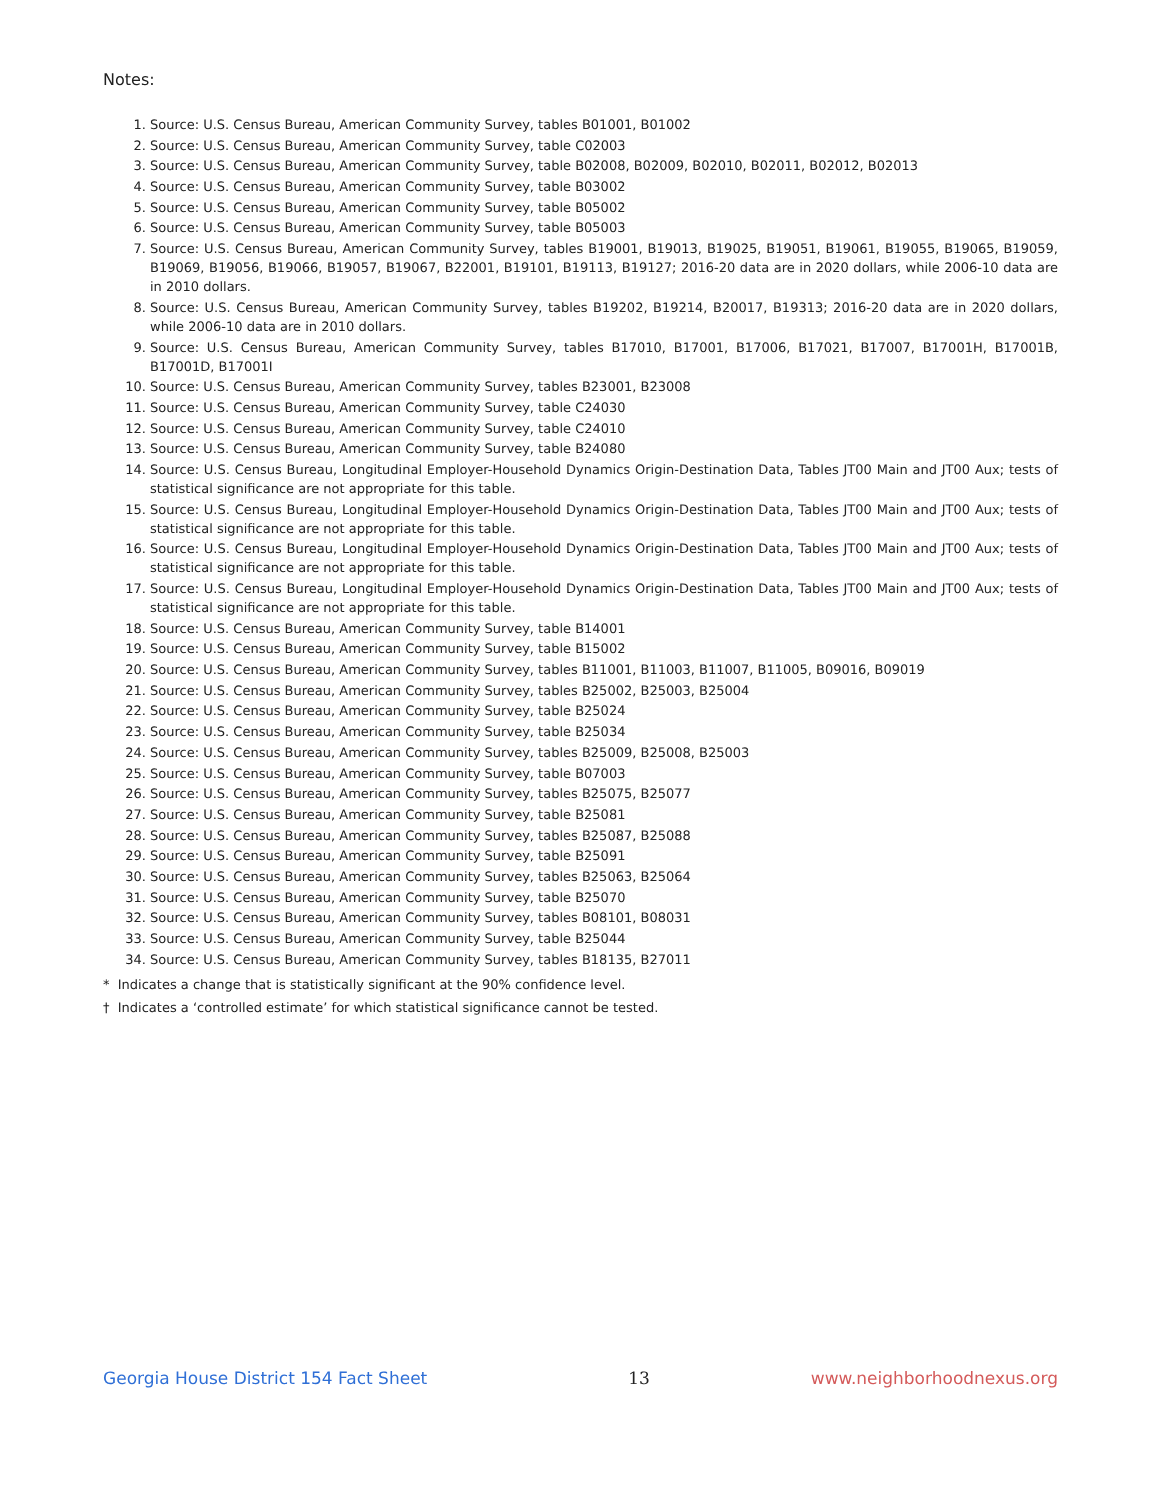Notes:
1. Source: U.S. Census Bureau, American Community Survey, tables B01001, B01002
2. Source: U.S. Census Bureau, American Community Survey, table C02003
3. Source: U.S. Census Bureau, American Community Survey, table B02008, B02009, B02010, B02011, B02012, B02013
4. Source: U.S. Census Bureau, American Community Survey, table B03002
5. Source: U.S. Census Bureau, American Community Survey, table B05002
6. Source: U.S. Census Bureau, American Community Survey, table B05003
7. Source: U.S. Census Bureau, American Community Survey, tables B19001, B19013, B19025, B19051, B19061, B19055, B19065, B19059, B19069, B19056, B19066, B19057, B19067, B22001, B19101, B19113, B19127; 2016-20 data are in 2020 dollars, while 2006-10 data are in 2010 dollars.
8. Source: U.S. Census Bureau, American Community Survey, tables B19202, B19214, B20017, B19313; 2016-20 data are in 2020 dollars, while 2006-10 data are in 2010 dollars.
9. Source: U.S. Census Bureau, American Community Survey, tables B17010, B17001, B17006, B17021, B17007, B17001H, B17001B, B17001D, B17001I
10. Source: U.S. Census Bureau, American Community Survey, tables B23001, B23008
11. Source: U.S. Census Bureau, American Community Survey, table C24030
12. Source: U.S. Census Bureau, American Community Survey, table C24010
13. Source: U.S. Census Bureau, American Community Survey, table B24080
14. Source: U.S. Census Bureau, Longitudinal Employer-Household Dynamics Origin-Destination Data, Tables JT00 Main and JT00 Aux; tests of statistical significance are not appropriate for this table.
15. Source: U.S. Census Bureau, Longitudinal Employer-Household Dynamics Origin-Destination Data, Tables JT00 Main and JT00 Aux; tests of statistical significance are not appropriate for this table.
16. Source: U.S. Census Bureau, Longitudinal Employer-Household Dynamics Origin-Destination Data, Tables JT00 Main and JT00 Aux; tests of statistical significance are not appropriate for this table.
17. Source: U.S. Census Bureau, Longitudinal Employer-Household Dynamics Origin-Destination Data, Tables JT00 Main and JT00 Aux; tests of statistical significance are not appropriate for this table.
18. Source: U.S. Census Bureau, American Community Survey, table B14001
19. Source: U.S. Census Bureau, American Community Survey, table B15002
20. Source: U.S. Census Bureau, American Community Survey, tables B11001, B11003, B11007, B11005, B09016, B09019
21. Source: U.S. Census Bureau, American Community Survey, tables B25002, B25003, B25004
22. Source: U.S. Census Bureau, American Community Survey, table B25024
23. Source: U.S. Census Bureau, American Community Survey, table B25034
24. Source: U.S. Census Bureau, American Community Survey, tables B25009, B25008, B25003
25. Source: U.S. Census Bureau, American Community Survey, table B07003
26. Source: U.S. Census Bureau, American Community Survey, tables B25075, B25077
27. Source: U.S. Census Bureau, American Community Survey, table B25081
28. Source: U.S. Census Bureau, American Community Survey, tables B25087, B25088
29. Source: U.S. Census Bureau, American Community Survey, table B25091
30. Source: U.S. Census Bureau, American Community Survey, tables B25063, B25064
31. Source: U.S. Census Bureau, American Community Survey, table B25070
32. Source: U.S. Census Bureau, American Community Survey, tables B08101, B08031
33. Source: U.S. Census Bureau, American Community Survey, table B25044
34. Source: U.S. Census Bureau, American Community Survey, tables B18135, B27011
* Indicates a change that is statistically significant at the 90% confidence level.
† Indicates a ‘controlled estimate’ for which statistical significance cannot be tested.
Georgia House District 154 Fact Sheet 13 www.neighborhoodnexus.org